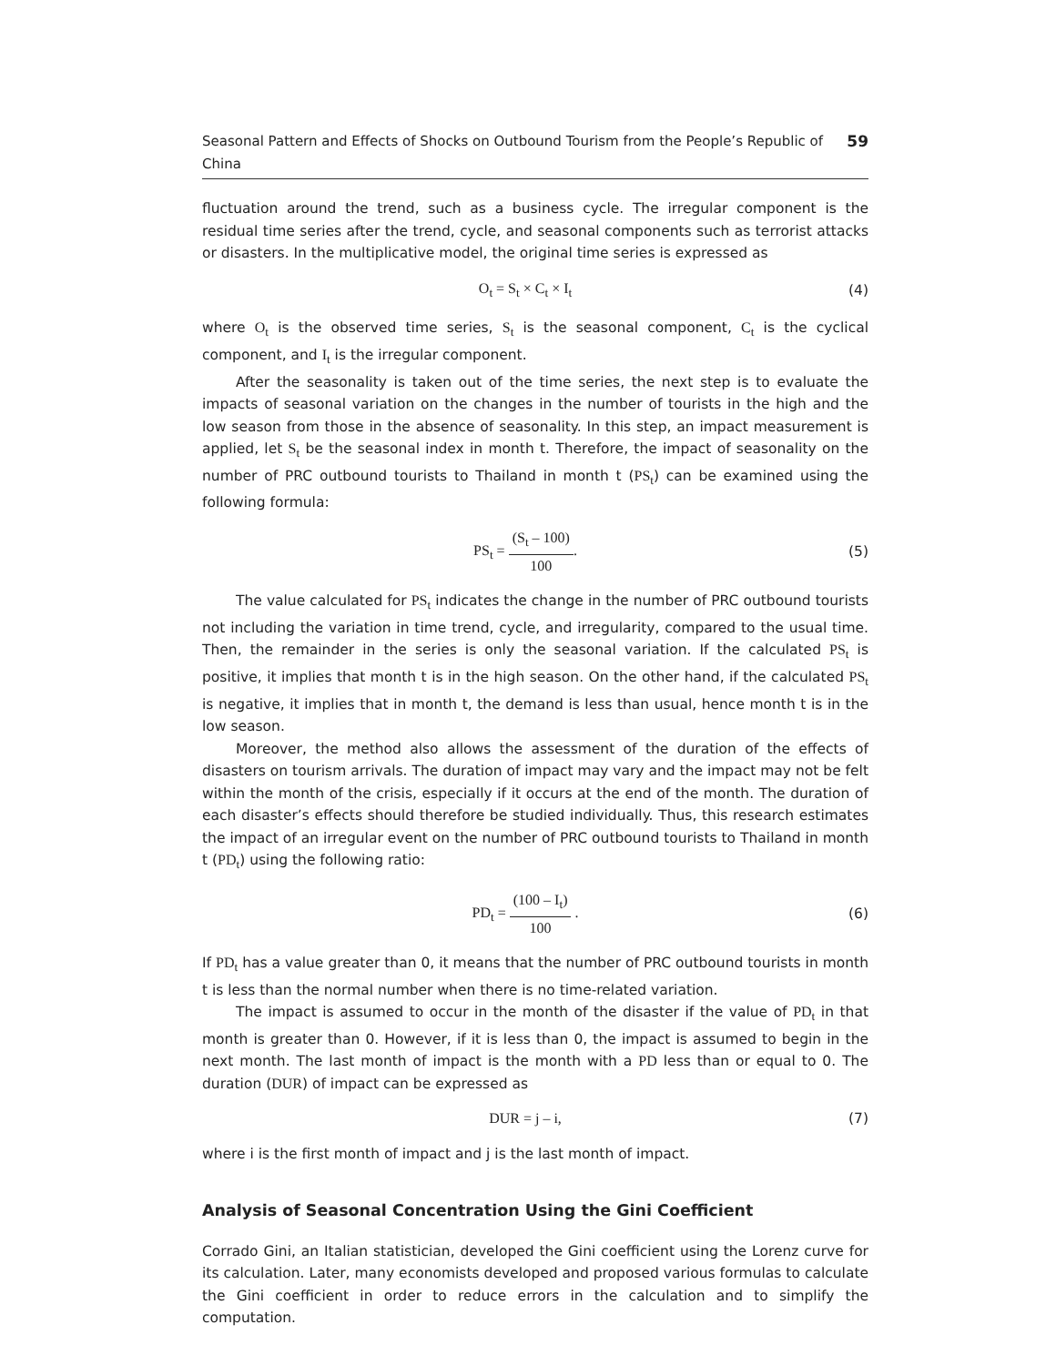Seasonal Pattern and Effects of Shocks on Outbound Tourism from the People’s Republic of China 59
fluctuation around the trend, such as a business cycle. The irregular component is the residual time series after the trend, cycle, and seasonal components such as terrorist attacks or disasters. In the multiplicative model, the original time series is expressed as
O<sub>t</sub> = S<sub>t</sub> × C<sub>t</sub> × I<sub>t</sub> (4)
where O<sub>t</sub> is the observed time series, S<sub>t</sub> is the seasonal component, C<sub>t</sub> is the cyclical component, and I<sub>t</sub> is the irregular component.
After the seasonality is taken out of the time series, the next step is to evaluate the impacts of seasonal variation on the changes in the number of tourists in the high and the low season from those in the absence of seasonality. In this step, an impact measurement is applied, let S<sub>t</sub> be the seasonal index in month t. Therefore, the impact of seasonality on the number of PRC outbound tourists to Thailand in month t (PS<sub>t</sub>) can be examined using the following formula:
PS<sub>t</sub> = (S<sub>t</sub> – 100) 100. (5)
The value calculated for PS<sub>t</sub> indicates the change in the number of PRC outbound tourists not including the variation in time trend, cycle, and irregularity, compared to the usual time. Then, the remainder in the series is only the seasonal variation. If the calculated PS<sub>t</sub> is positive, it implies that month t is in the high season. On the other hand, if the calculated PS<sub>t</sub> is negative, it implies that in month t, the demand is less than usual, hence month t is in the low season.
Moreover, the method also allows the assessment of the duration of the effects of disasters on tourism arrivals. The duration of impact may vary and the impact may not be felt within the month of the crisis, especially if it occurs at the end of the month. The duration of each disaster’s effects should therefore be studied individually. Thus, this research estimates the impact of an irregular event on the number of PRC outbound tourists to Thailand in month t (PD<sub>t</sub>) using the following ratio:
PD<sub>t</sub> = (100 – I<sub>t</sub>) 100 . (6)
If PD<sub>t</sub> has a value greater than 0, it means that the number of PRC outbound tourists in month t is less than the normal number when there is no time-related variation.
The impact is assumed to occur in the month of the disaster if the value of PD<sub>t</sub> in that month is greater than 0. However, if it is less than 0, the impact is assumed to begin in the next month. The last month of impact is the month with a PD less than or equal to 0. The duration (DUR) of impact can be expressed as
DUR = j – i, (7)
where i is the first month of impact and j is the last month of impact.
Analysis of Seasonal Concentration Using the Gini Coefficient
Corrado Gini, an Italian statistician, developed the Gini coefficient using the Lorenz curve for its calculation. Later, many economists developed and proposed various formulas to calculate the Gini coefficient in order to reduce errors in the calculation and to simplify the computation.